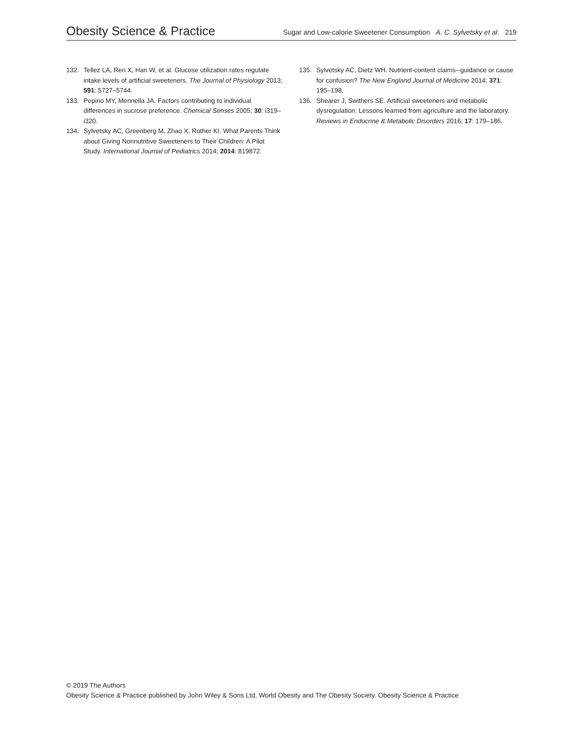Obesity Science & Practice Sugar and Low-calorie Sweetener Consumption A. C. Sylvetsky et al. 219
132. Tellez LA, Ren X, Han W, et al. Glucose utilization rates regulate intake levels of artificial sweeteners. The Journal of Physiology 2013; 591: 5727–5744.
133. Pepino MY, Mennella JA. Factors contributing to individual differences in sucrose preference. Chemical Senses 2005; 30: i319–i320.
134. Sylvetsky AC, Greenberg M, Zhao X, Rother KI. What Parents Think about Giving Nonnutritive Sweeteners to Their Children: A Pilot Study. International Journal of Pediatrics 2014; 2014: 819872.
135. Sylvetsky AC, Dietz WH. Nutrient-content claims--guidance or cause for confusion? The New England Journal of Medicine 2014; 371: 195–198.
136. Shearer J, Swithers SE. Artificial sweeteners and metabolic dysregulation: Lessons learned from agriculture and the laboratory. Reviews in Endocrine & Metabolic Disorders 2016; 17: 179–186.
© 2019 The Authors
Obesity Science & Practice published by John Wiley & Sons Ltd, World Obesity and The Obesity Society. Obesity Science & Practice